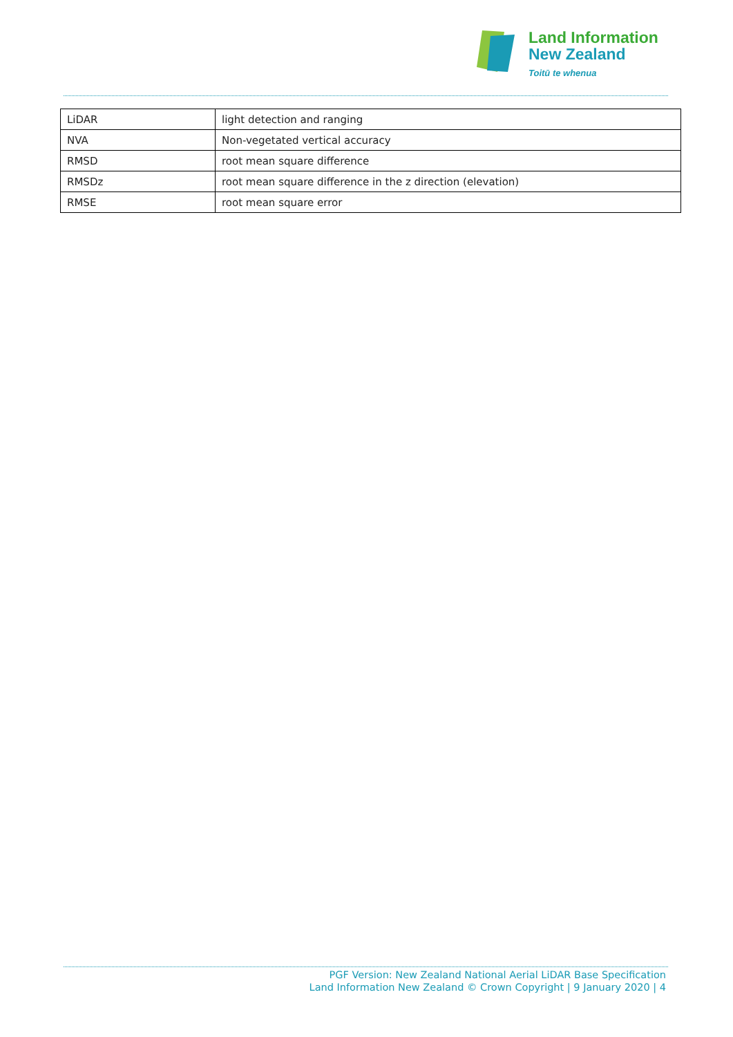Land Information
New Zealand
Toitū te whenua
| LiDAR | light detection and ranging |
| NVA | Non-vegetated vertical accuracy |
| RMSD | root mean square difference |
| RMSDz | root mean square difference in the z direction (elevation) |
| RMSE | root mean square error |
PGF Version: New Zealand National Aerial LiDAR Base Specification
Land Information New Zealand © Crown Copyright | 9 January 2020 | 4